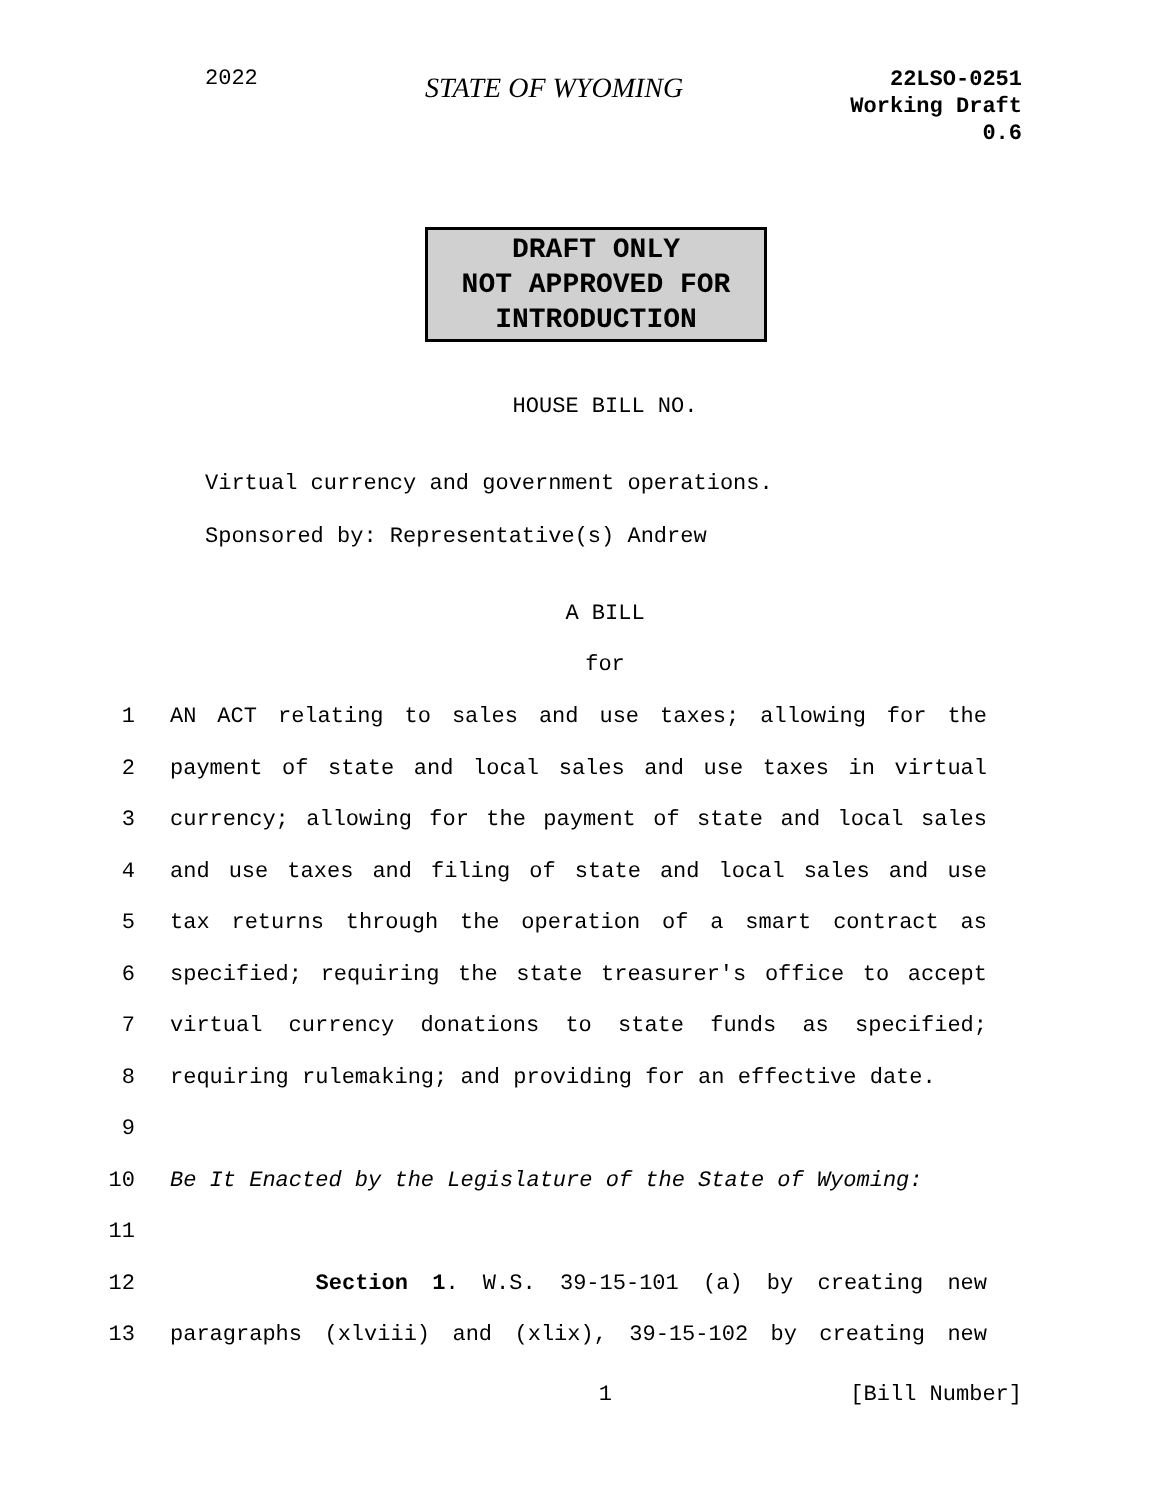2022
STATE OF WYOMING
22LSO-0251
Working Draft
0.6
DRAFT ONLY
NOT APPROVED FOR
INTRODUCTION
HOUSE BILL NO.
Virtual currency and government operations.
Sponsored by: Representative(s) Andrew
A BILL
for
1 AN ACT relating to sales and use taxes; allowing for the
2 payment of state and local sales and use taxes in virtual
3 currency; allowing for the payment of state and local sales
4 and use taxes and filing of state and local sales and use
5 tax returns through the operation of a smart contract as
6 specified; requiring the state treasurer's office to accept
7 virtual currency donations to state funds as specified;
8 requiring rulemaking; and providing for an effective date.
9
10 Be It Enacted by the Legislature of the State of Wyoming:
11
12 Section 1. W.S. 39-15-101 (a) by creating new
13 paragraphs (xlviii) and (xlix), 39-15-102 by creating new
1 [Bill Number]